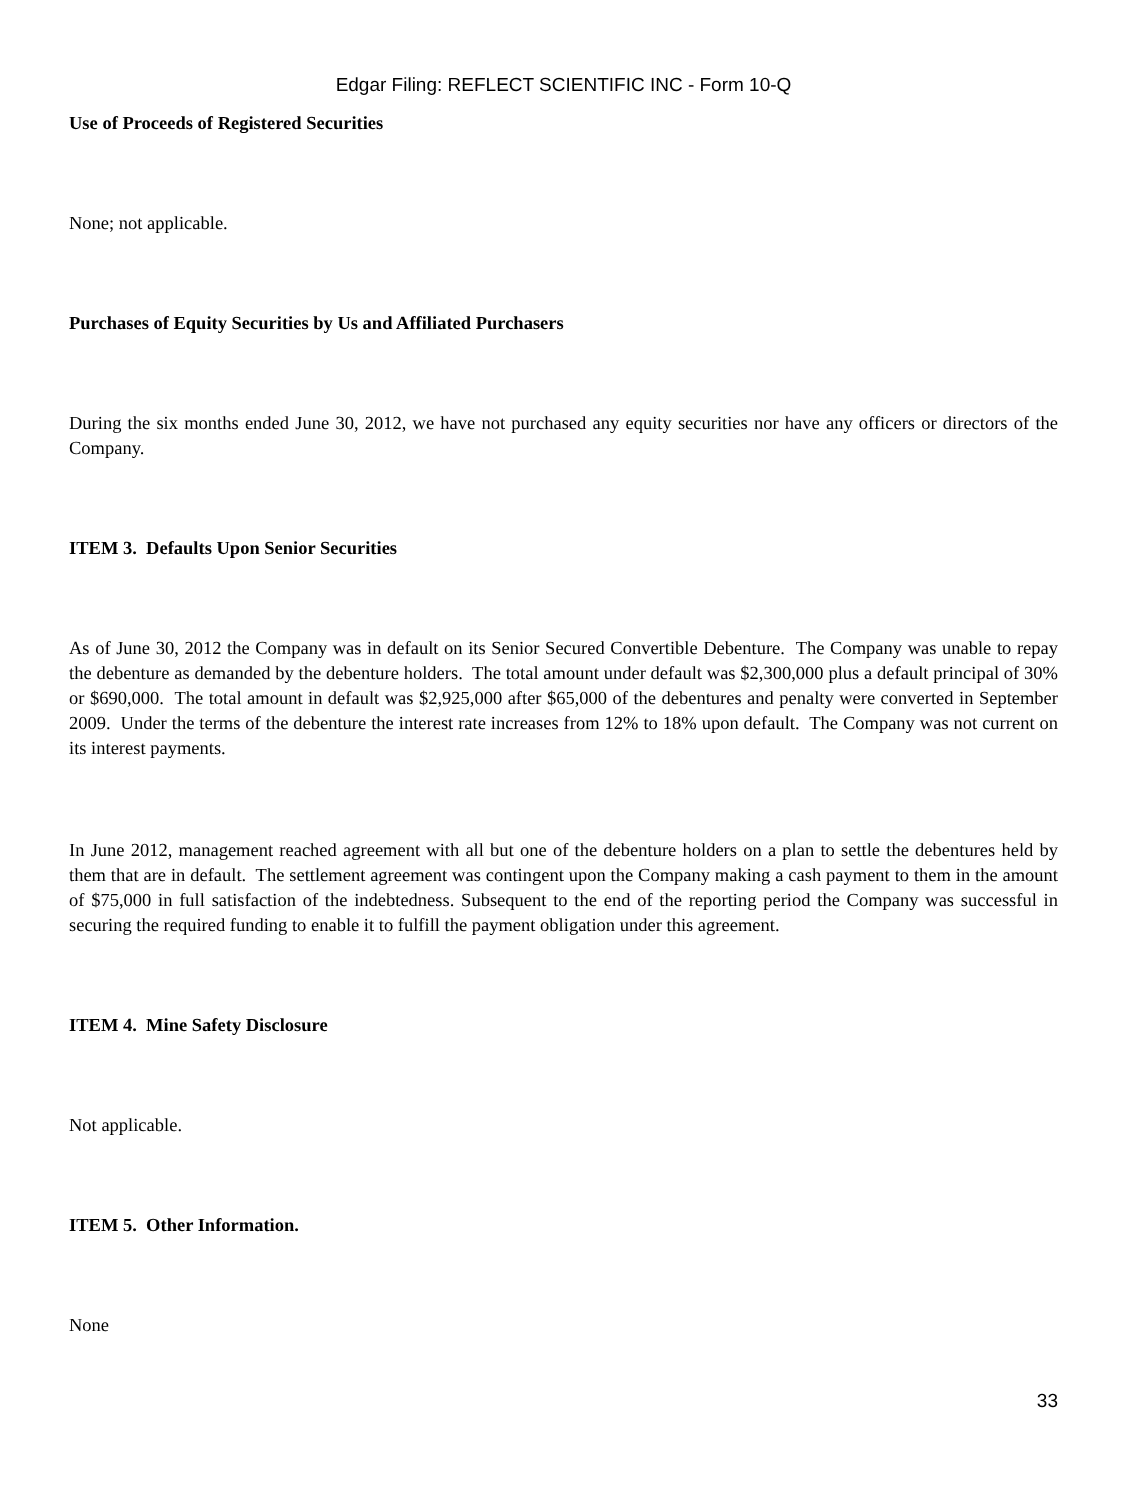Edgar Filing: REFLECT SCIENTIFIC INC - Form 10-Q
Use of Proceeds of Registered Securities
None; not applicable.
Purchases of Equity Securities by Us and Affiliated Purchasers
During the six months ended June 30, 2012, we have not purchased any equity securities nor have any officers or directors of the Company.
ITEM 3. Defaults Upon Senior Securities
As of June 30, 2012 the Company was in default on its Senior Secured Convertible Debenture. The Company was unable to repay the debenture as demanded by the debenture holders. The total amount under default was $2,300,000 plus a default principal of 30% or $690,000. The total amount in default was $2,925,000 after $65,000 of the debentures and penalty were converted in September 2009. Under the terms of the debenture the interest rate increases from 12% to 18% upon default. The Company was not current on its interest payments.
In June 2012, management reached agreement with all but one of the debenture holders on a plan to settle the debentures held by them that are in default. The settlement agreement was contingent upon the Company making a cash payment to them in the amount of $75,000 in full satisfaction of the indebtedness. Subsequent to the end of the reporting period the Company was successful in securing the required funding to enable it to fulfill the payment obligation under this agreement.
ITEM 4. Mine Safety Disclosure
Not applicable.
ITEM 5. Other Information.
None
33